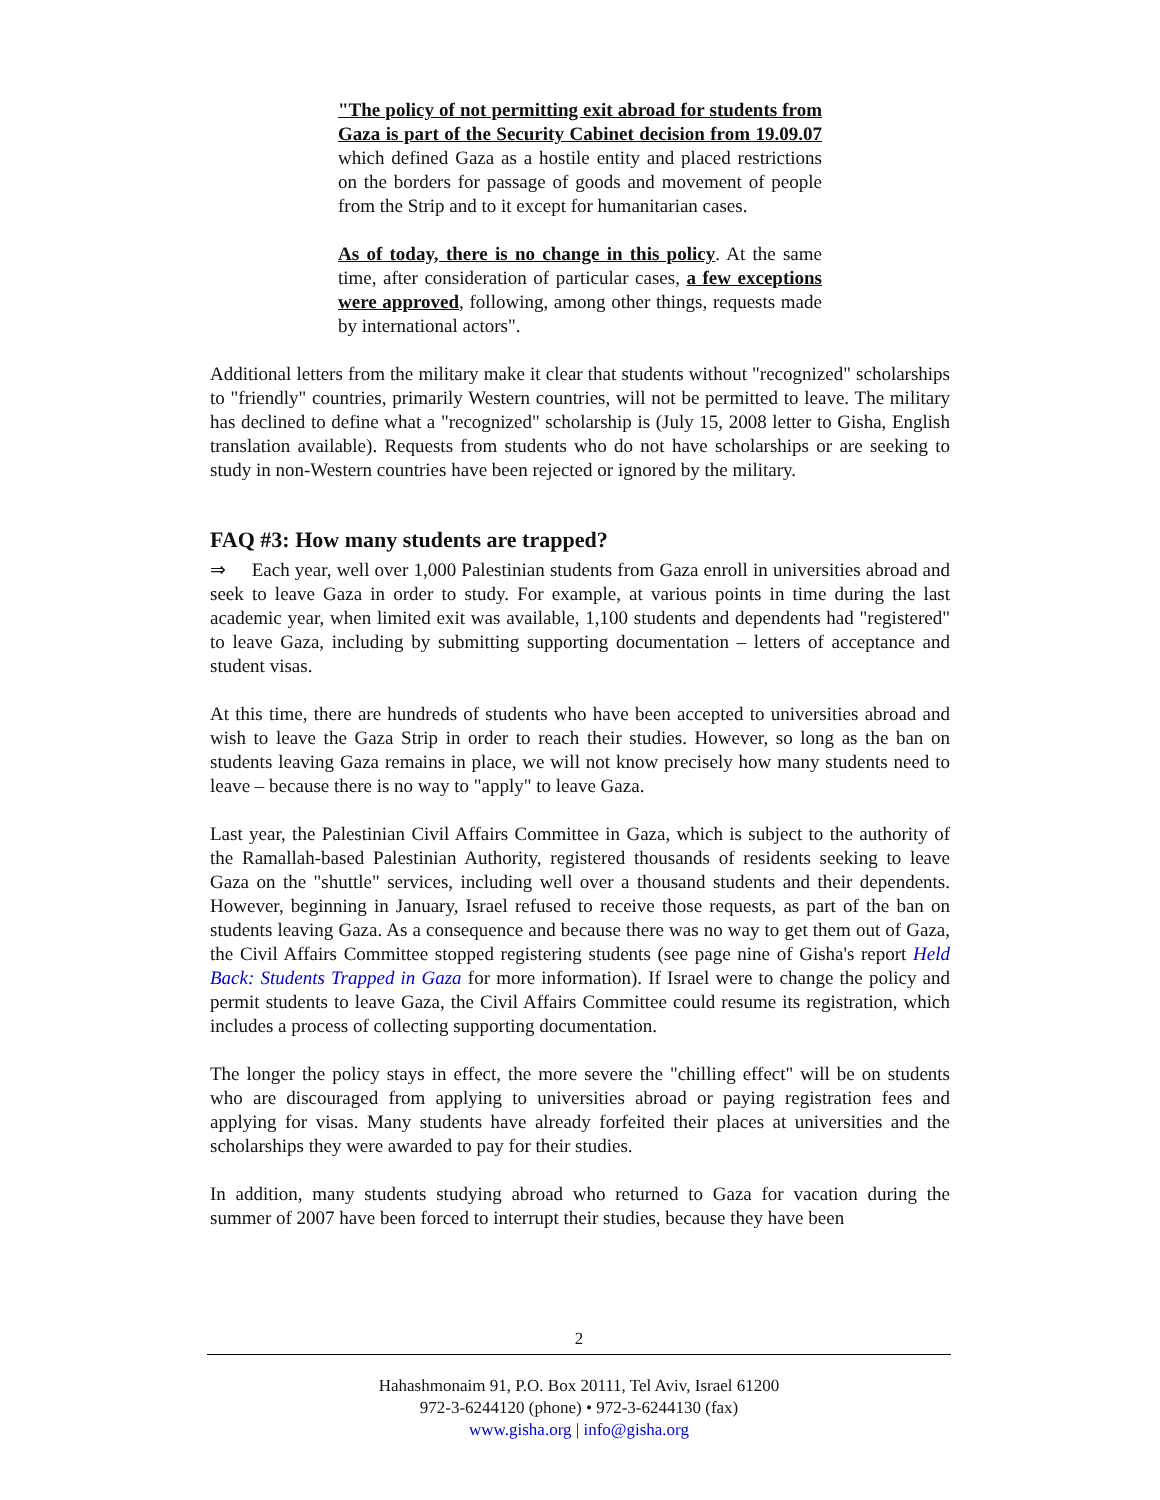"The policy of not permitting exit abroad for students from Gaza is part of the Security Cabinet decision from 19.09.07 which defined Gaza as a hostile entity and placed restrictions on the borders for passage of goods and movement of people from the Strip and to it except for humanitarian cases.
As of today, there is no change in this policy. At the same time, after consideration of particular cases, a few exceptions were approved, following, among other things, requests made by international actors".
Additional letters from the military make it clear that students without "recognized" scholarships to "friendly" countries, primarily Western countries, will not be permitted to leave. The military has declined to define what a "recognized" scholarship is (July 15, 2008 letter to Gisha, English translation available). Requests from students who do not have scholarships or are seeking to study in non-Western countries have been rejected or ignored by the military.
FAQ #3: How many students are trapped?
⇒ Each year, well over 1,000 Palestinian students from Gaza enroll in universities abroad and seek to leave Gaza in order to study. For example, at various points in time during the last academic year, when limited exit was available, 1,100 students and dependents had "registered" to leave Gaza, including by submitting supporting documentation – letters of acceptance and student visas.
At this time, there are hundreds of students who have been accepted to universities abroad and wish to leave the Gaza Strip in order to reach their studies. However, so long as the ban on students leaving Gaza remains in place, we will not know precisely how many students need to leave – because there is no way to "apply" to leave Gaza.
Last year, the Palestinian Civil Affairs Committee in Gaza, which is subject to the authority of the Ramallah-based Palestinian Authority, registered thousands of residents seeking to leave Gaza on the "shuttle" services, including well over a thousand students and their dependents. However, beginning in January, Israel refused to receive those requests, as part of the ban on students leaving Gaza. As a consequence and because there was no way to get them out of Gaza, the Civil Affairs Committee stopped registering students (see page nine of Gisha's report Held Back: Students Trapped in Gaza for more information). If Israel were to change the policy and permit students to leave Gaza, the Civil Affairs Committee could resume its registration, which includes a process of collecting supporting documentation.
The longer the policy stays in effect, the more severe the "chilling effect" will be on students who are discouraged from applying to universities abroad or paying registration fees and applying for visas. Many students have already forfeited their places at universities and the scholarships they were awarded to pay for their studies.
In addition, many students studying abroad who returned to Gaza for vacation during the summer of 2007 have been forced to interrupt their studies, because they have been
2
Hahashmonaim 91, P.O. Box 20111, Tel Aviv, Israel 61200
972-3-6244120 (phone) • 972-3-6244130 (fax)
www.gisha.org | info@gisha.org